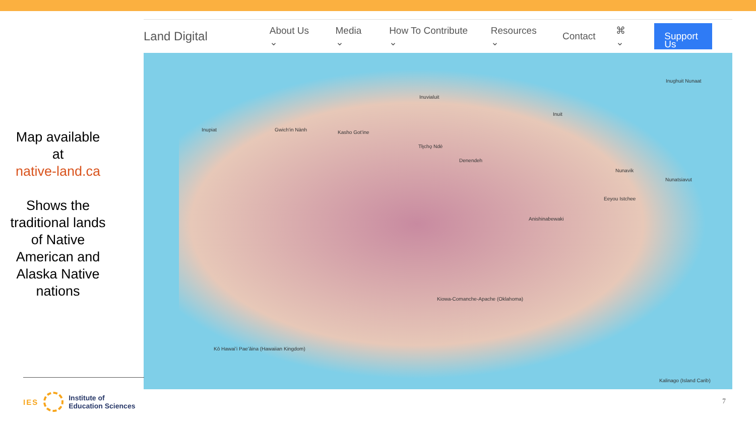Map available at
native-land.ca
Shows the traditional lands of Native American and Alaska Native nations
Land Digital About Us ⌄ Media ⌄ How To Contribute ⌄ Resources ⌄ Contact ⌘ ⌄ Support Us
Inughuit Nunaat
Inuvialuit
Inuit
Inupiat Gwich'in Nành Kasho Got'ine
Tłı̨chǫ Ndè
Nunavik
Nunatsiavut
Denendeh
Eeyou Istchee
Anishinabewaki
Kiowa-Comanche-Apache (Oklahoma)
Kō Hawaiʻi Paeʻāina (Hawaiian Kingdom)
Kalinago (Island Carib)
IES
Institute of
Education Sciences
7